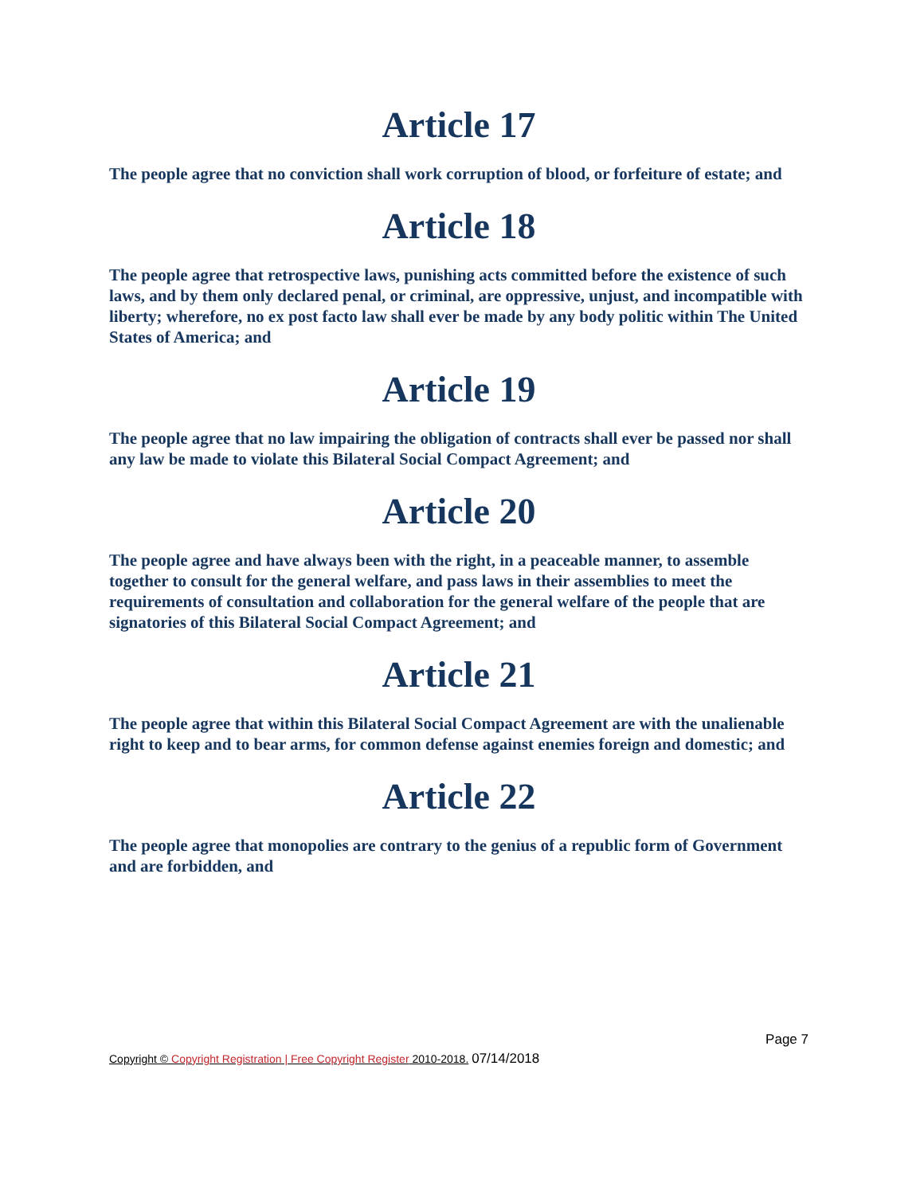Article 17
The people agree that no conviction shall work corruption of blood, or forfeiture of estate; and
Article 18
The people agree that retrospective laws, punishing acts committed before the existence of such laws, and by them only declared penal, or criminal, are oppressive, unjust, and incompatible with liberty; wherefore, no ex post facto law shall ever be made by any body politic within The United States of America; and
Article 19
The people agree that no law impairing the obligation of contracts shall ever be passed nor shall any law be made to violate this Bilateral Social Compact Agreement; and
Article 20
The people agree and have always been with the right, in a peaceable manner, to assemble together to consult for the general welfare, and pass laws in their assemblies to meet the requirements of consultation and collaboration for the general welfare of the people that are signatories of this Bilateral Social Compact Agreement; and
Article 21
The people agree that within this Bilateral Social Compact Agreement are with the unalienable right to keep and to bear arms, for common defense against enemies foreign and domestic; and
Article 22
The people agree that monopolies are contrary to the genius of a republic form of Government and are forbidden, and
Page 7
Copyright © Copyright Registration | Free Copyright Register 2010-2018. 07/14/2018